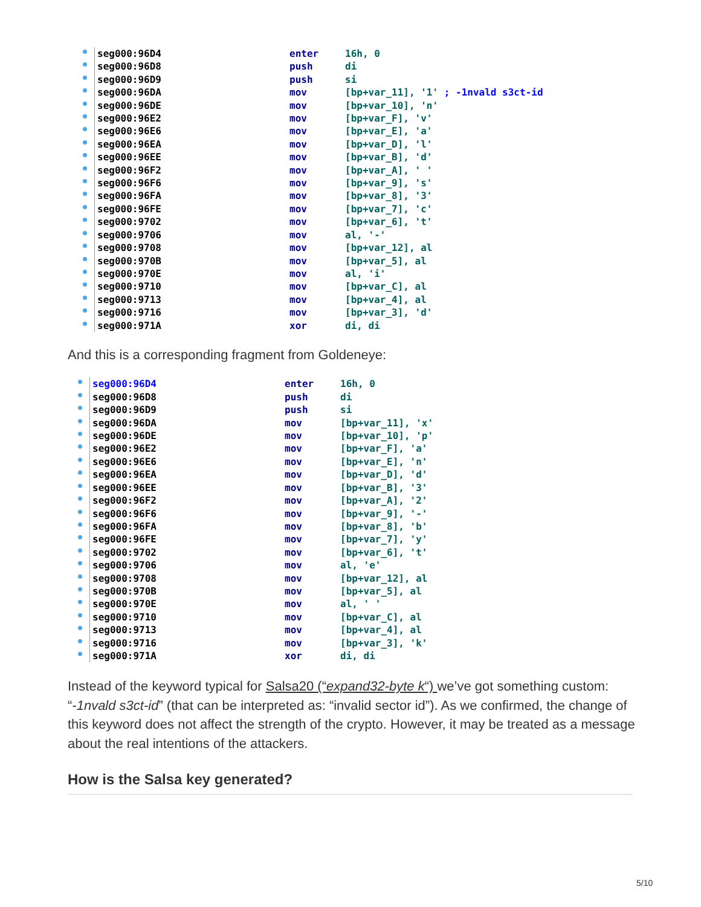seg000:96D4 enter 16h, 0
seg000:96D8 push di
seg000:96D9 push si
seg000:96DA mov [bp+var_11], '1' ; -1nvald s3ct-id
seg000:96DE mov [bp+var_10], 'n'
seg000:96E2 mov [bp+var_F], 'v'
seg000:96E6 mov [bp+var_E], 'a'
seg000:96EA mov [bp+var_D], 'l'
seg000:96EE mov [bp+var_B], 'd'
seg000:96F2 mov [bp+var_A], ' '
seg000:96F6 mov [bp+var_9], 's'
seg000:96FA mov [bp+var_8], '3'
seg000:96FE mov [bp+var_7], 'c'
seg000:9702 mov [bp+var_6], 't'
seg000:9706 mov al, '-'
seg000:9708 mov [bp+var_12], al
seg000:970B mov [bp+var_5], al
seg000:970E mov al, 'i'
seg000:9710 mov [bp+var_C], al
seg000:9713 mov [bp+var_4], al
seg000:9716 mov [bp+var_3], 'd'
seg000:971A xor di, di
And this is a corresponding fragment from Goldeneye:
seg000:96D4 enter 16h, 0
seg000:96D8 push di
seg000:96D9 push si
seg000:96DA mov [bp+var_11], 'x'
seg000:96DE mov [bp+var_10], 'p'
seg000:96E2 mov [bp+var_F], 'a'
seg000:96E6 mov [bp+var_E], 'n'
seg000:96EA mov [bp+var_D], 'd'
seg000:96EE mov [bp+var_B], '3'
seg000:96F2 mov [bp+var_A], '2'
seg000:96F6 mov [bp+var_9], '-'
seg000:96FA mov [bp+var_8], 'b'
seg000:96FE mov [bp+var_7], 'y'
seg000:9702 mov [bp+var_6], 't'
seg000:9706 mov al, 'e'
seg000:9708 mov [bp+var_12], al
seg000:970B mov [bp+var_5], al
seg000:970E mov al, ' '
seg000:9710 mov [bp+var_C], al
seg000:9713 mov [bp+var_4], al
seg000:9716 mov [bp+var_3], 'k'
seg000:971A xor di, di
Instead of the keyword typical for Salsa20 (“expand32-byte k“) we’ve got something custom: “-1nvald s3ct-id” (that can be interpreted as: “invalid sector id”). As we confirmed, the change of this keyword does not affect the strength of the crypto. However, it may be treated as a message about the real intentions of the attackers.
How is the Salsa key generated?
5/10